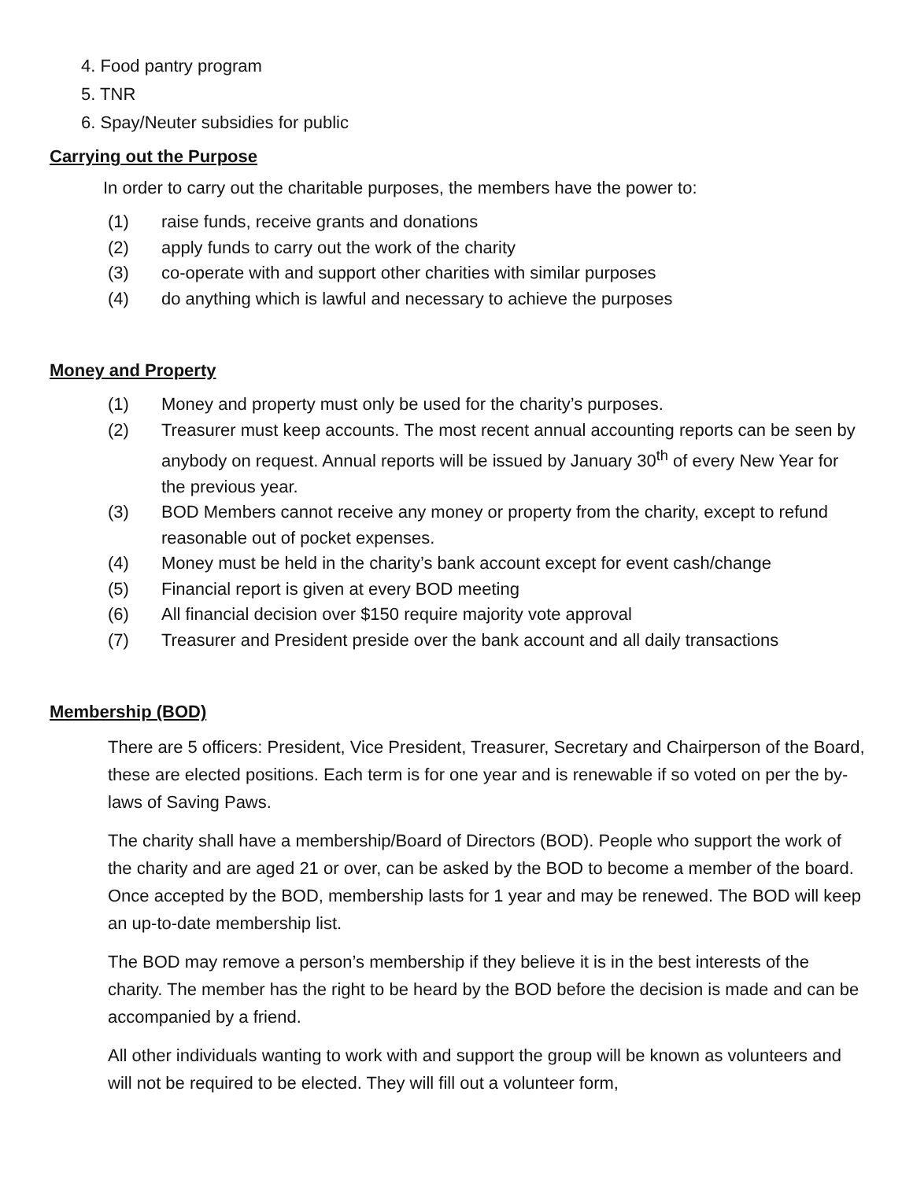4. Food pantry program
5. TNR
6. Spay/Neuter subsidies for public
Carrying out the Purpose
In order to carry out the charitable purposes, the members have the power to:
(1) raise funds, receive grants and donations
(2) apply funds to carry out the work of the charity
(3) co-operate with and support other charities with similar purposes
(4) do anything which is lawful and necessary to achieve the purposes
Money and Property
(1) Money and property must only be used for the charity’s purposes.
(2) Treasurer must keep accounts. The most recent annual accounting reports can be seen by anybody on request. Annual reports will be issued by January 30<sup>th</sup> of every New Year for the previous year.
(3) BOD Members cannot receive any money or property from the charity, except to refund reasonable out of pocket expenses.
(4) Money must be held in the charity’s bank account except for event cash/change
(5) Financial report is given at every BOD meeting
(6) All financial decision over $150 require majority vote approval
(7) Treasurer and President preside over the bank account and all daily transactions
Membership (BOD)
There are 5 officers: President, Vice President, Treasurer, Secretary and Chairperson of the Board, these are elected positions. Each term is for one year and is renewable if so voted on per the by-laws of Saving Paws.
The charity shall have a membership/Board of Directors (BOD). People who support the work of the charity and are aged 21 or over, can be asked by the BOD to become a member of the board. Once accepted by the BOD, membership lasts for 1 year and may be renewed. The BOD will keep an up-to-date membership list.
The BOD may remove a person’s membership if they believe it is in the best interests of the charity. The member has the right to be heard by the BOD before the decision is made and can be accompanied by a friend.
All other individuals wanting to work with and support the group will be known as volunteers and will not be required to be elected. They will fill out a volunteer form,